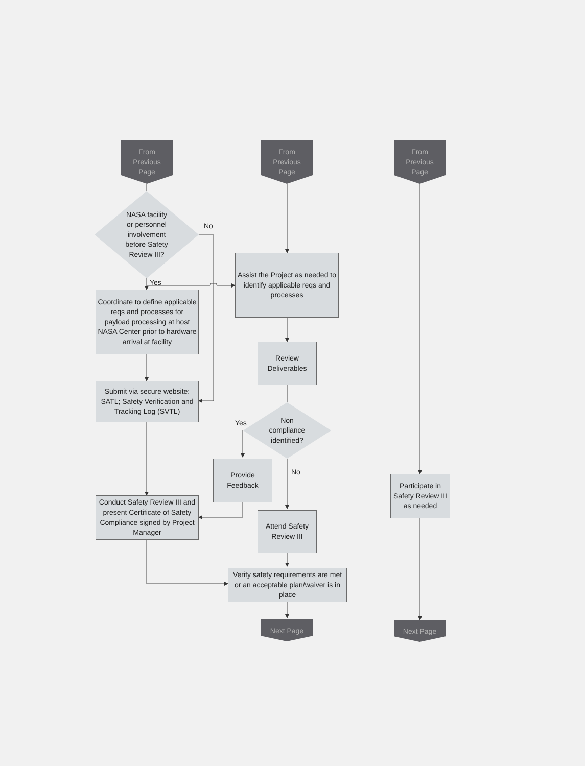From
Previous
Page
NASA facility
or personnel
involvement
before Safety
Review III?
No
Yes
Coordinate to define applicable reqs and processes for payload processing at host NASA Center prior to hardware arrival at facility
Submit via secure website: SATL; Safety Verification and Tracking Log (SVTL)
Conduct Safety Review III and present Certificate of Safety Compliance signed by Project Manager
From
Previous
Page
Assist the Project as needed to identify applicable reqs and processes
Review Deliverables
Yes
Non
compliance
identified?
Provide Feedback
No
Attend Safety Review III
Verify safety requirements are met or an acceptable plan/waiver is in place
Next Page
From
Previous
Page
Participate in Safety Review III as needed
Next Page